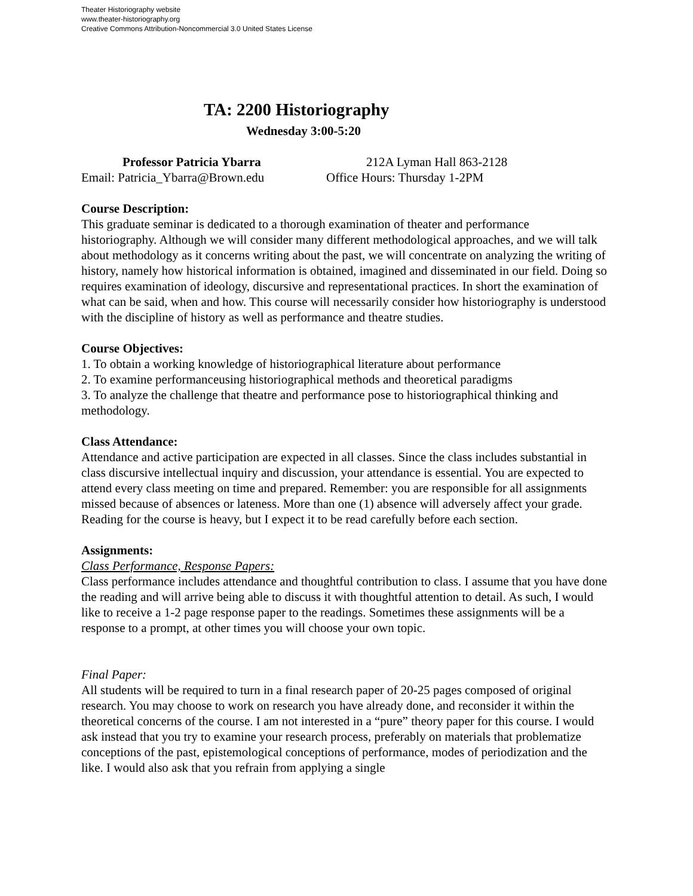Theater Historiography website
www.theater-historiography.org
Creative Commons Attribution-Noncommercial 3.0 United States License
TA: 2200 Historiography
Wednesday 3:00-5:20
Professor Patricia Ybarra 212A Lyman Hall 863-2128
Email: Patricia_Ybarra@Brown.edu Office Hours: Thursday 1-2PM
Course Description:
This graduate seminar is dedicated to a thorough examination of theater and performance historiography. Although we will consider many different methodological approaches, and we will talk about methodology as it concerns writing about the past, we will concentrate on analyzing the writing of history, namely how historical information is obtained, imagined and disseminated in our field. Doing so requires examination of ideology, discursive and representational practices. In short the examination of what can be said, when and how. This course will necessarily consider how historiography is understood with the discipline of history as well as performance and theatre studies.
Course Objectives:
1. To obtain a working knowledge of historiographical literature about performance
2. To examine performanceusing historiographical methods and theoretical paradigms
3. To analyze the challenge that theatre and performance pose to historiographical thinking and methodology.
Class Attendance:
Attendance and active participation are expected in all classes. Since the class includes substantial in class discursive intellectual inquiry and discussion, your attendance is essential. You are expected to attend every class meeting on time and prepared. Remember: you are responsible for all assignments missed because of absences or lateness. More than one (1) absence will adversely affect your grade. Reading for the course is heavy, but I expect it to be read carefully before each section.
Assignments:
Class Performance, Response Papers:
Class performance includes attendance and thoughtful contribution to class. I assume that you have done the reading and will arrive being able to discuss it with thoughtful attention to detail. As such, I would like to receive a 1-2 page response paper to the readings. Sometimes these assignments will be a response to a prompt, at other times you will choose your own topic.
Final Paper:
All students will be required to turn in a final research paper of 20-25 pages composed of original research. You may choose to work on research you have already done, and reconsider it within the theoretical concerns of the course. I am not interested in a “pure” theory paper for this course. I would ask instead that you try to examine your research process, preferably on materials that problematize conceptions of the past, epistemological conceptions of performance, modes of periodization and the like. I would also ask that you refrain from applying a single